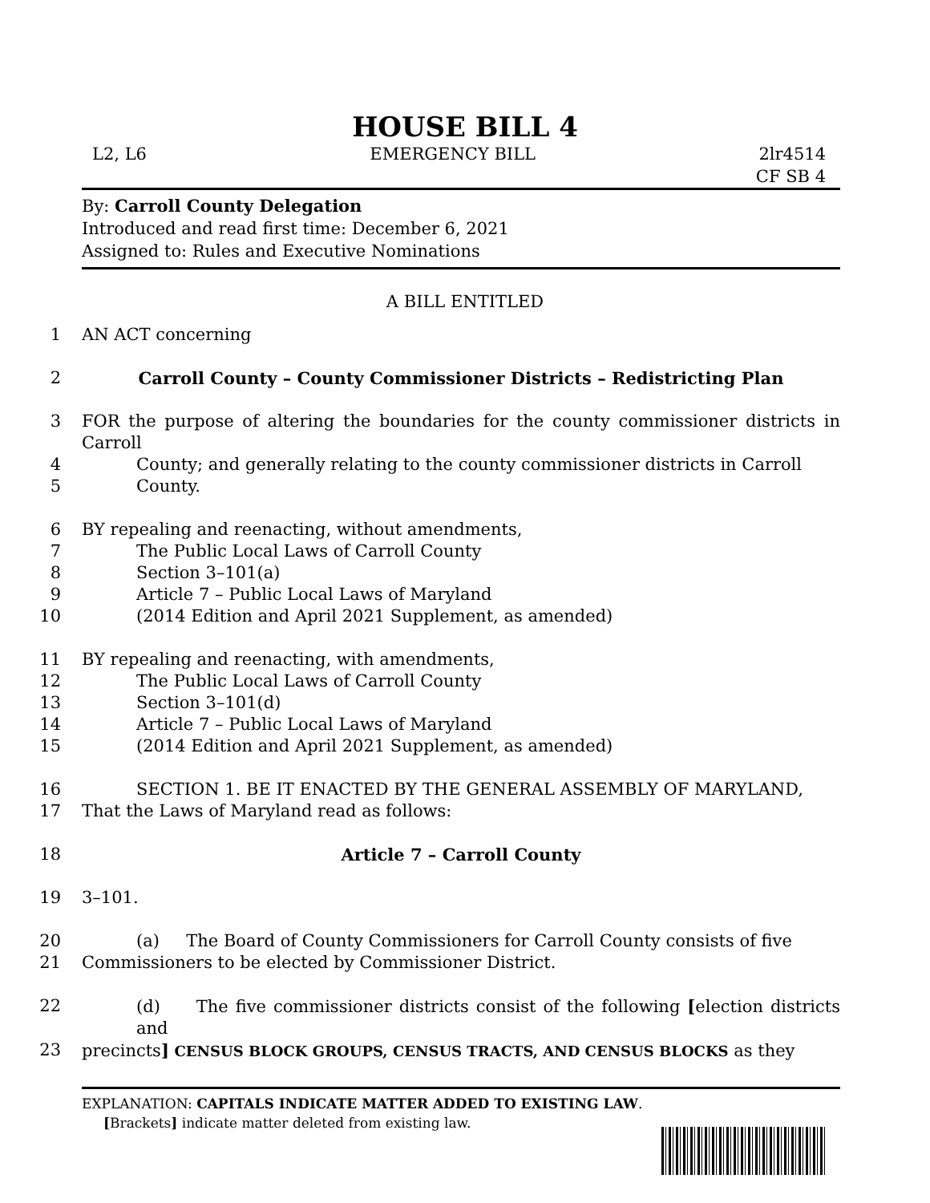HOUSE BILL 4
L2, L6 EMERGENCY BILL 2lr4514
CF SB 4
By: Carroll County Delegation
Introduced and read first time: December 6, 2021
Assigned to: Rules and Executive Nominations
A BILL ENTITLED
1 AN ACT concerning
2 Carroll County – County Commissioner Districts – Redistricting Plan
3 FOR the purpose of altering the boundaries for the county commissioner districts in Carroll
4 County; and generally relating to the county commissioner districts in Carroll
5 County.
6 BY repealing and reenacting, without amendments,
7 The Public Local Laws of Carroll County
8 Section 3–101(a)
9 Article 7 – Public Local Laws of Maryland
10 (2014 Edition and April 2021 Supplement, as amended)
11 BY repealing and reenacting, with amendments,
12 The Public Local Laws of Carroll County
13 Section 3–101(d)
14 Article 7 – Public Local Laws of Maryland
15 (2014 Edition and April 2021 Supplement, as amended)
16 SECTION 1. BE IT ENACTED BY THE GENERAL ASSEMBLY OF MARYLAND,
17 That the Laws of Maryland read as follows:
18 Article 7 – Carroll County
19 3–101.
20 (a) The Board of County Commissioners for Carroll County consists of five
21 Commissioners to be elected by Commissioner District.
22 (d) The five commissioner districts consist of the following [election districts and
23 precincts] CENSUS BLOCK GROUPS, CENSUS TRACTS, AND CENSUS BLOCKS as they
EXPLANATION: CAPITALS INDICATE MATTER ADDED TO EXISTING LAW.
[Brackets] indicate matter deleted from existing law.